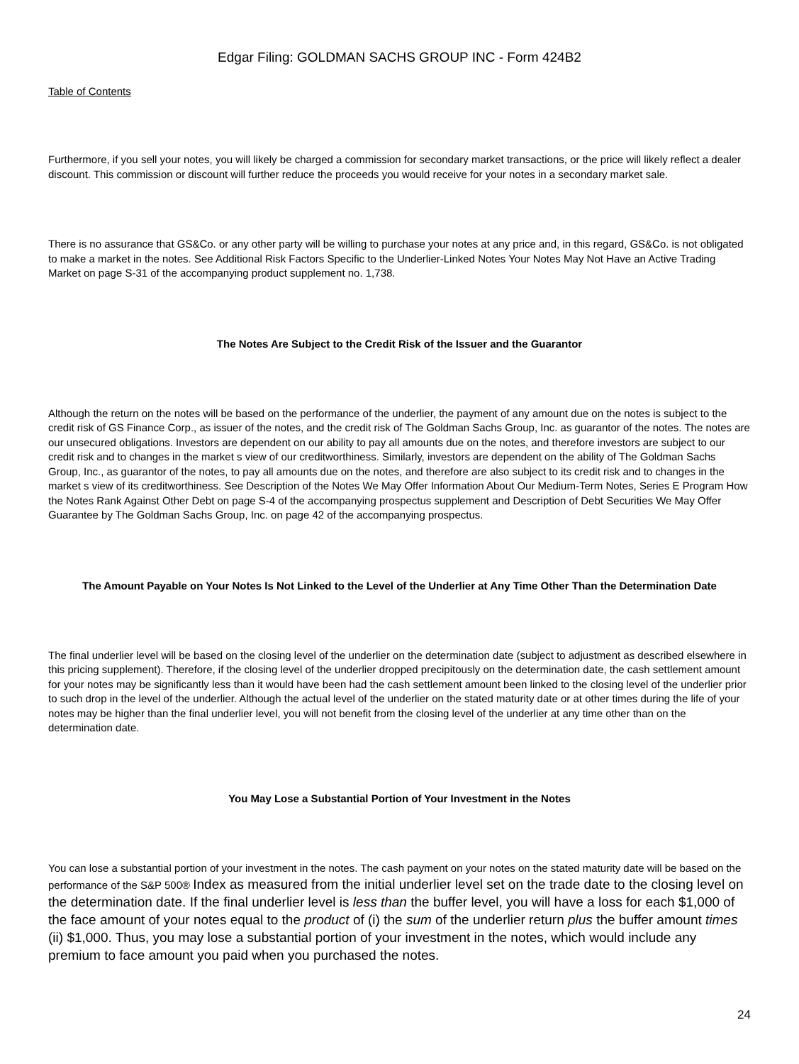Edgar Filing: GOLDMAN SACHS GROUP INC - Form 424B2
Table of Contents
Furthermore, if you sell your notes, you will likely be charged a commission for secondary market transactions, or the price will likely reflect a dealer discount. This commission or discount will further reduce the proceeds you would receive for your notes in a secondary market sale.
There is no assurance that GS&Co. or any other party will be willing to purchase your notes at any price and, in this regard, GS&Co. is not obligated to make a market in the notes. See Additional Risk Factors Specific to the Underlier-Linked Notes Your Notes May Not Have an Active Trading Market on page S-31 of the accompanying product supplement no. 1,738.
The Notes Are Subject to the Credit Risk of the Issuer and the Guarantor
Although the return on the notes will be based on the performance of the underlier, the payment of any amount due on the notes is subject to the credit risk of GS Finance Corp., as issuer of the notes, and the credit risk of The Goldman Sachs Group, Inc. as guarantor of the notes. The notes are our unsecured obligations. Investors are dependent on our ability to pay all amounts due on the notes, and therefore investors are subject to our credit risk and to changes in the market s view of our creditworthiness. Similarly, investors are dependent on the ability of The Goldman Sachs Group, Inc., as guarantor of the notes, to pay all amounts due on the notes, and therefore are also subject to its credit risk and to changes in the market s view of its creditworthiness. See Description of the Notes We May Offer Information About Our Medium-Term Notes, Series E Program How the Notes Rank Against Other Debt on page S-4 of the accompanying prospectus supplement and Description of Debt Securities We May Offer Guarantee by The Goldman Sachs Group, Inc. on page 42 of the accompanying prospectus.
The Amount Payable on Your Notes Is Not Linked to the Level of the Underlier at Any Time Other Than the Determination Date
The final underlier level will be based on the closing level of the underlier on the determination date (subject to adjustment as described elsewhere in this pricing supplement). Therefore, if the closing level of the underlier dropped precipitously on the determination date, the cash settlement amount for your notes may be significantly less than it would have been had the cash settlement amount been linked to the closing level of the underlier prior to such drop in the level of the underlier. Although the actual level of the underlier on the stated maturity date or at other times during the life of your notes may be higher than the final underlier level, you will not benefit from the closing level of the underlier at any time other than on the determination date.
You May Lose a Substantial Portion of Your Investment in the Notes
You can lose a substantial portion of your investment in the notes. The cash payment on your notes on the stated maturity date will be based on the performance of the S&P 500® Index as measured from the initial underlier level set on the trade date to the closing level on the determination date. If the final underlier level is less than the buffer level, you will have a loss for each $1,000 of the face amount of your notes equal to the product of (i) the sum of the underlier return plus the buffer amount times (ii) $1,000. Thus, you may lose a substantial portion of your investment in the notes, which would include any premium to face amount you paid when you purchased the notes.
24